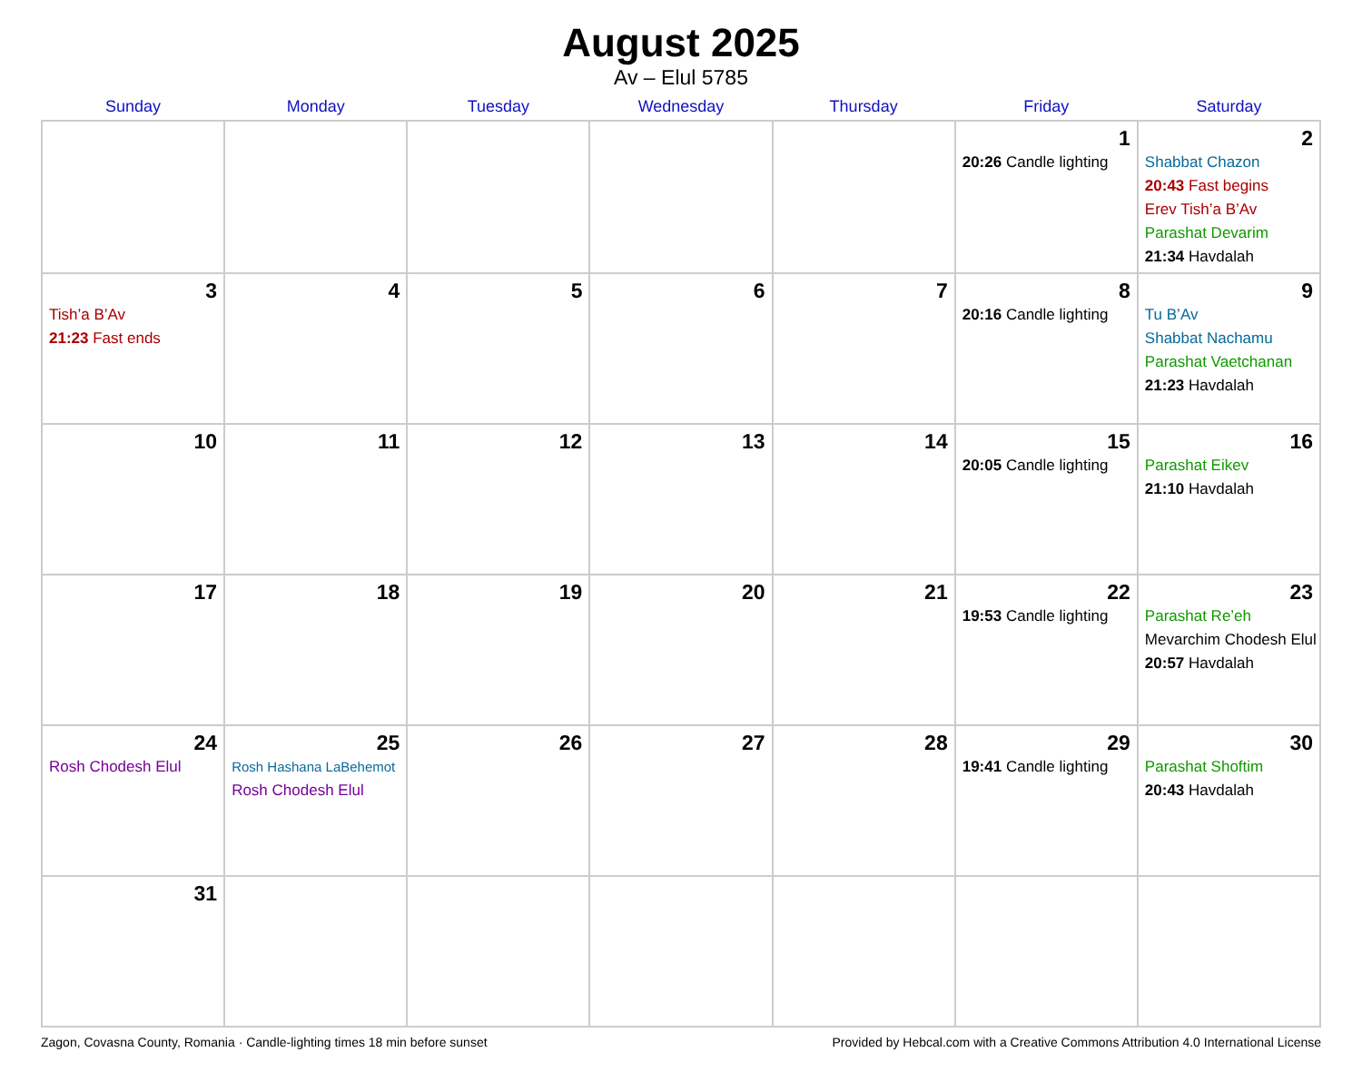August 2025
Av – Elul 5785
| Sunday | Monday | Tuesday | Wednesday | Thursday | Friday | Saturday |
| --- | --- | --- | --- | --- | --- | --- |
| | | | | | 1 20:26 Candle lighting | 2 Shabbat Chazon 20:43 Fast begins Erev Tish’a B’Av Parashat Devarim 21:34 Havdalah |
| 3 Tish’a B’Av 21:23 Fast ends | 4 | 5 | 6 | 7 | 8 20:16 Candle lighting | 9 Tu B’Av Shabbat Nachamu Parashat Vaetchanan 21:23 Havdalah |
| 10 | 11 | 12 | 13 | 14 | 15 20:05 Candle lighting | 16 Parashat Eikev 21:10 Havdalah |
| 17 | 18 | 19 | 20 | 21 | 22 19:53 Candle lighting | 23 Parashat Re’eh Mevarchim Chodesh Elul 20:57 Havdalah |
| 24 Rosh Chodesh Elul | 25 Rosh Hashana LaBehemot Rosh Chodesh Elul | 26 | 27 | 28 | 29 19:41 Candle lighting | 30 Parashat Shoftim 20:43 Havdalah |
| 31 | | | | | | |
Zagon, Covasna County, Romania · Candle-lighting times 18 min before sunset Provided by Hebcal.com with a Creative Commons Attribution 4.0 International License